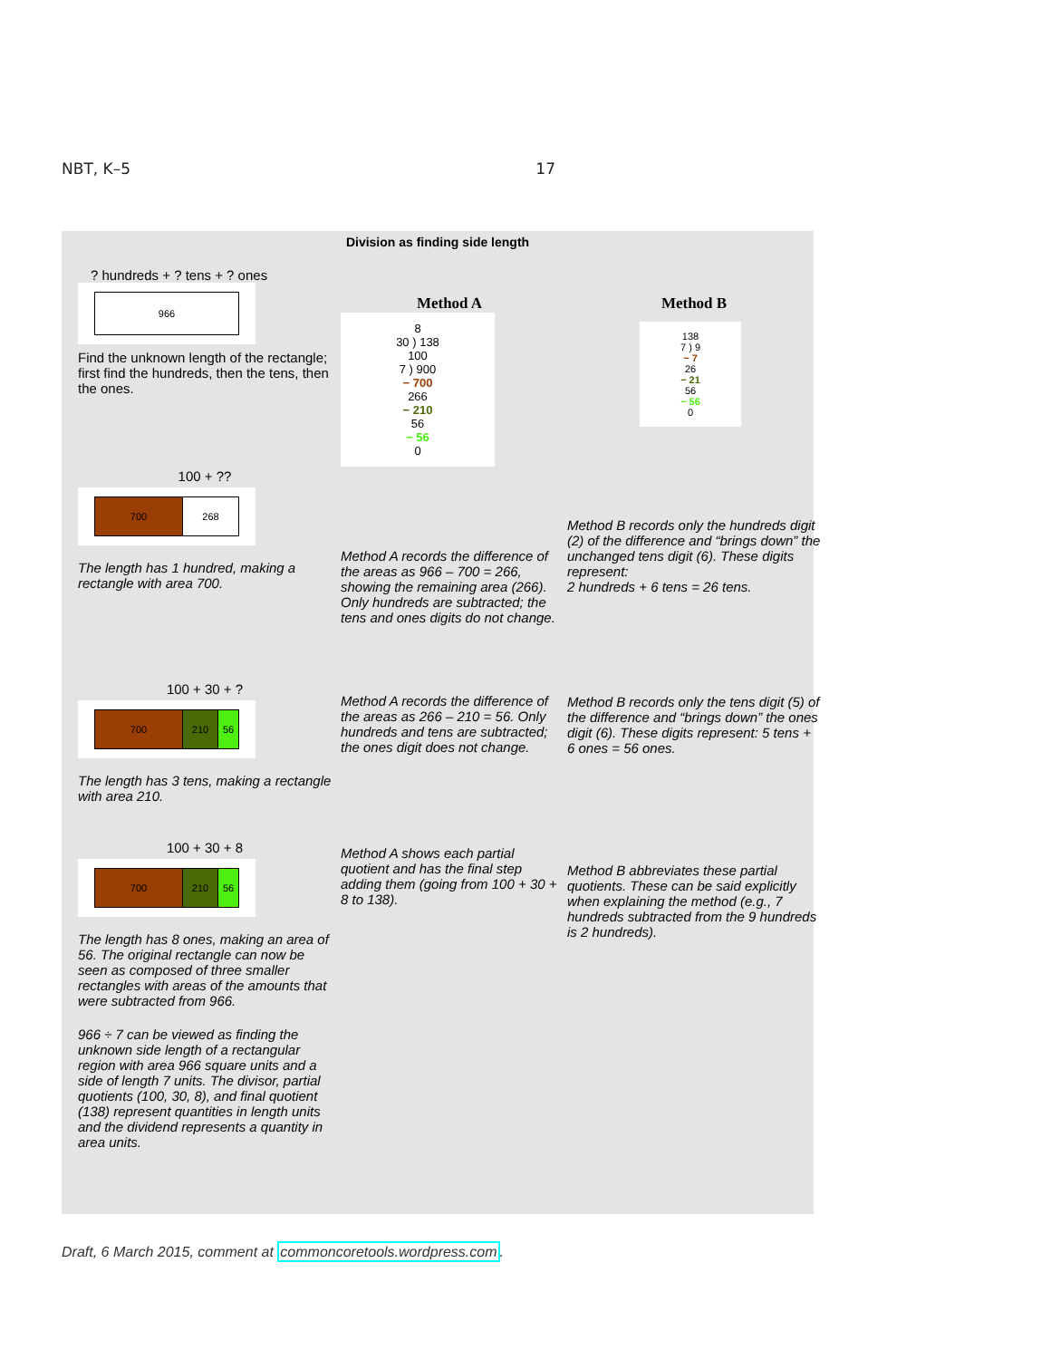NBT, K–5 17
Division as finding side length
? hundreds + ? tens + ? ones
966
Find the unknown length of the rectangle; first find the hundreds, then the tens, then the ones.
100 + ??
700 268
The length has 1 hundred, making a rectangle with area 700.
100 + 30 + ?
700 210 56
The length has 3 tens, making a rectangle with area 210.
100 + 30 + 8
700 210 56
The length has 8 ones, making an area of 56. The original rectangle can now be seen as composed of three smaller rectangles with areas of the amounts that were subtracted from 966.
966 ÷ 7 can be viewed as finding the unknown side length of a rectangular region with area 966 square units and a side of length 7 units. The divisor, partial quotients (100, 30, 8), and final quotient (138) represent quantities in length units and the dividend represents a quantity in area units.
Method A
8
30 ) 138
100
7 ) 900
− 700
266
− 210
56
− 56
0
Method A records the difference of the areas as 966 – 700 = 266, showing the remaining area (266). Only hundreds are subtracted; the tens and ones digits do not change.
Method A records the difference of the areas as 266 – 210 = 56. Only hundreds and tens are subtracted; the ones digit does not change.
Method A shows each partial quotient and has the final step adding them (going from 100 + 30 + 8 to 138).
Method B
138
7 ) 9
− 7
26
− 21
56
− 56
0
Method B records only the hundreds digit (2) of the difference and “brings down” the unchanged tens digit (6). These digits represent:
2 hundreds + 6 tens = 26 tens.
Method B records only the tens digit (5) of the difference and “brings down” the ones digit (6). These digits represent: 5 tens + 6 ones = 56 ones.
Method B abbreviates these partial quotients. These can be said explicitly when explaining the method (e.g., 7 hundreds subtracted from the 9 hundreds is 2 hundreds).
Draft, 6 March 2015, comment at commoncoretools.wordpress.com.